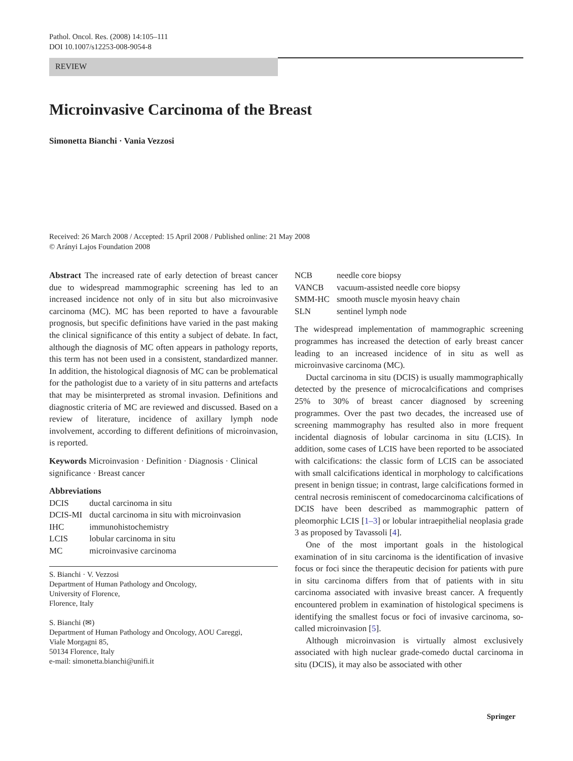Pathol. Oncol. Res. (2008) 14:105–111
DOI 10.1007/s12253-008-9054-8
REVIEW
Microinvasive Carcinoma of the Breast
Simonetta Bianchi · Vania Vezzosi
Received: 26 March 2008 / Accepted: 15 April 2008 / Published online: 21 May 2008
© Arányi Lajos Foundation 2008
Abstract The increased rate of early detection of breast cancer due to widespread mammographic screening has led to an increased incidence not only of in situ but also microinvasive carcinoma (MC). MC has been reported to have a favourable prognosis, but specific definitions have varied in the past making the clinical significance of this entity a subject of debate. In fact, although the diagnosis of MC often appears in pathology reports, this term has not been used in a consistent, standardized manner. In addition, the histological diagnosis of MC can be problematical for the pathologist due to a variety of in situ patterns and artefacts that may be misinterpreted as stromal invasion. Definitions and diagnostic criteria of MC are reviewed and discussed. Based on a review of literature, incidence of axillary lymph node involvement, according to different definitions of microinvasion, is reported.
Keywords Microinvasion · Definition · Diagnosis · Clinical significance · Breast cancer
Abbreviations
| DCIS | ductal carcinoma in situ |
| DCIS-MI | ductal carcinoma in situ with microinvasion |
| IHC | immunohistochemistry |
| LCIS | lobular carcinoma in situ |
| MC | microinvasive carcinoma |
S. Bianchi · V. Vezzosi
Department of Human Pathology and Oncology,
University of Florence,
Florence, Italy
S. Bianchi (✉)
Department of Human Pathology and Oncology, AOU Careggi,
Viale Morgagni 85,
50134 Florence, Italy
e-mail: simonetta.bianchi@unifi.it
| NCB | needle core biopsy |
| VANCB | vacuum-assisted needle core biopsy |
| SMM-HC | smooth muscle myosin heavy chain |
| SLN | sentinel lymph node |
The widespread implementation of mammographic screening programmes has increased the detection of early breast cancer leading to an increased incidence of in situ as well as microinvasive carcinoma (MC).
Ductal carcinoma in situ (DCIS) is usually mammographically detected by the presence of microcalcifications and comprises 25% to 30% of breast cancer diagnosed by screening programmes. Over the past two decades, the increased use of screening mammography has resulted also in more frequent incidental diagnosis of lobular carcinoma in situ (LCIS). In addition, some cases of LCIS have been reported to be associated with calcifications: the classic form of LCIS can be associated with small calcifications identical in morphology to calcifications present in benign tissue; in contrast, large calcifications formed in central necrosis reminiscent of comedocarcinoma calcifications of DCIS have been described as mammographic pattern of pleomorphic LCIS [1–3] or lobular intraepithelial neoplasia grade 3 as proposed by Tavassoli [4].
One of the most important goals in the histological examination of in situ carcinoma is the identification of invasive focus or foci since the therapeutic decision for patients with pure in situ carcinoma differs from that of patients with in situ carcinoma associated with invasive breast cancer. A frequently encountered problem in examination of histological specimens is identifying the smallest focus or foci of invasive carcinoma, so-called microinvasion [5].
Although microinvasion is virtually almost exclusively associated with high nuclear grade-comedo ductal carcinoma in situ (DCIS), it may also be associated with other
Springer